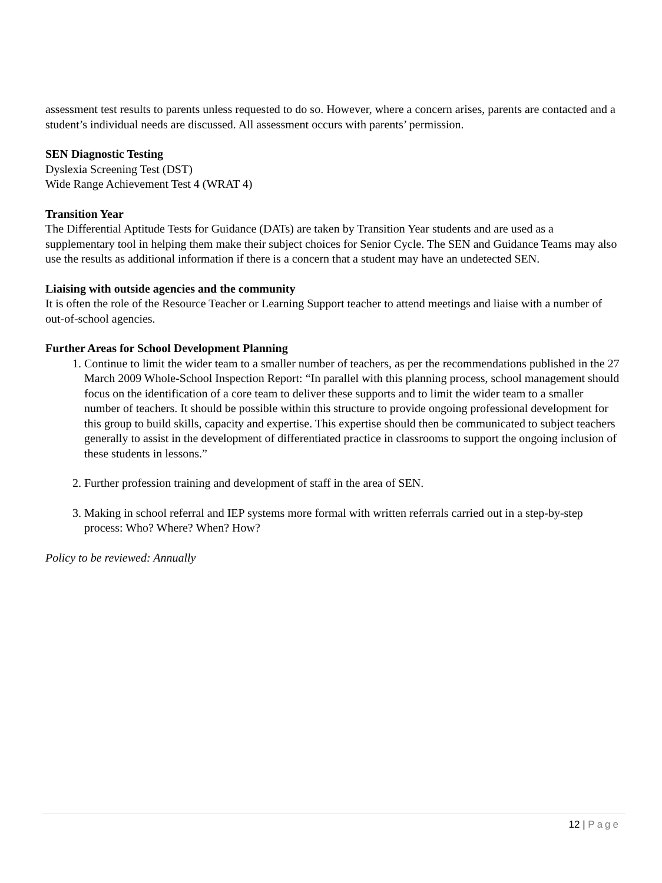assessment test results to parents unless requested to do so. However, where a concern arises, parents are contacted and a student’s individual needs are discussed. All assessment occurs with parents’ permission.
SEN Diagnostic Testing
Dyslexia Screening Test (DST)
Wide Range Achievement Test 4 (WRAT 4)
Transition Year
The Differential Aptitude Tests for Guidance (DATs) are taken by Transition Year students and are used as a supplementary tool in helping them make their subject choices for Senior Cycle. The SEN and Guidance Teams may also use the results as additional information if there is a concern that a student may have an undetected SEN.
Liaising with outside agencies and the community
It is often the role of the Resource Teacher or Learning Support teacher to attend meetings and liaise with a number of out-of-school agencies.
Further Areas for School Development Planning
1. Continue to limit the wider team to a smaller number of teachers, as per the recommendations published in the 27 March 2009 Whole-School Inspection Report: “In parallel with this planning process, school management should focus on the identification of a core team to deliver these supports and to limit the wider team to a smaller number of teachers. It should be possible within this structure to provide ongoing professional development for this group to build skills, capacity and expertise. This expertise should then be communicated to subject teachers generally to assist in the development of differentiated practice in classrooms to support the ongoing inclusion of these students in lessons.”
2. Further profession training and development of staff in the area of SEN.
3. Making in school referral and IEP systems more formal with written referrals carried out in a step-by-step process: Who? Where? When? How?
Policy to be reviewed: Annually
12 | Page